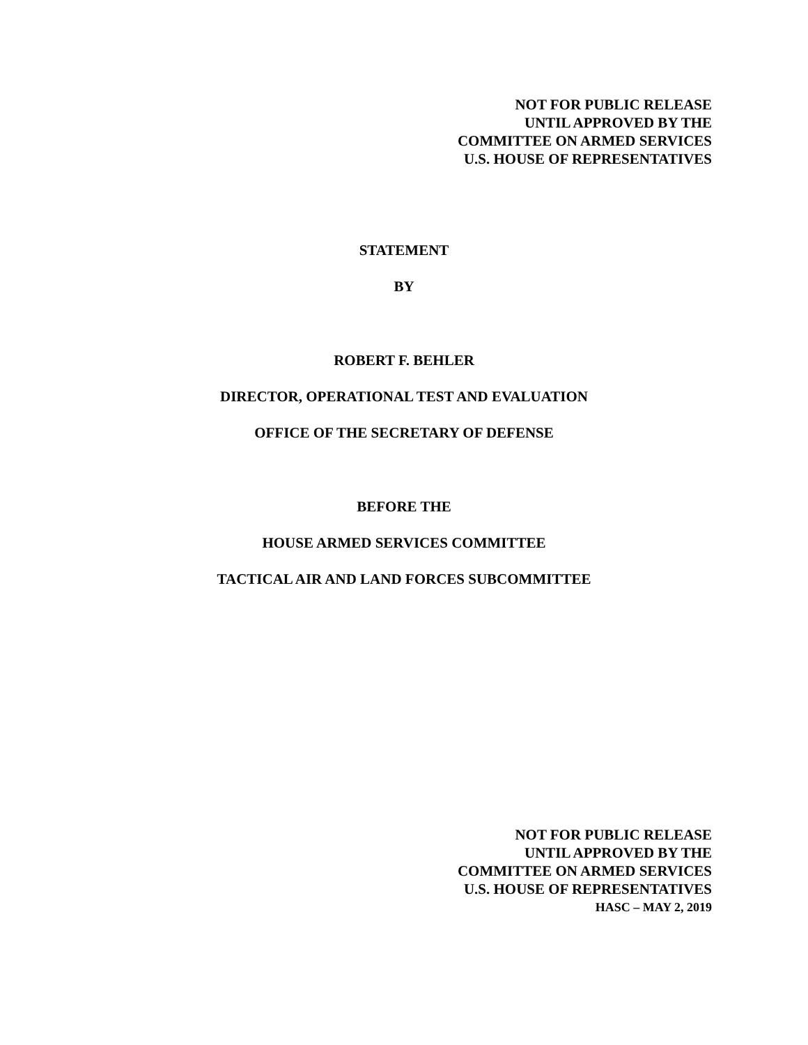NOT FOR PUBLIC RELEASE
UNTIL APPROVED BY THE
COMMITTEE ON ARMED SERVICES
U.S. HOUSE OF REPRESENTATIVES
STATEMENT
BY
ROBERT F. BEHLER
DIRECTOR, OPERATIONAL TEST AND EVALUATION
OFFICE OF THE SECRETARY OF DEFENSE
BEFORE THE
HOUSE ARMED SERVICES COMMITTEE
TACTICAL AIR AND LAND FORCES SUBCOMMITTEE
NOT FOR PUBLIC RELEASE
UNTIL APPROVED BY THE
COMMITTEE ON ARMED SERVICES
U.S. HOUSE OF REPRESENTATIVES
HASC – MAY 2, 2019